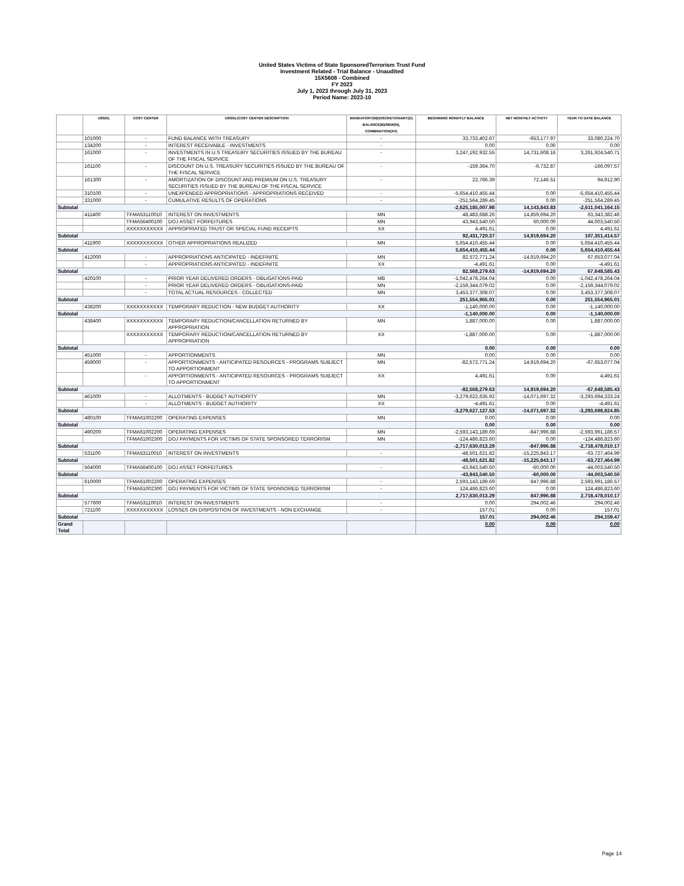United States Victims of State SponsoredTerrorism Trust Fund
Investment Related - Trial Balance - Unaudited
15X5608 - Combined
FY 2023
July 1, 2023 through July 31, 2023
Period Name: 2023-10
| | USSGL | COST CENTER | USSGL/COST CENTER DESCRIPTION | MANDATORY(M)/DISCRETIONARY(D) BALANCE(B)/NEW(N), COMBINATION(XX) | BEGINNING MONHTLY BALANCE | NET MONTHLY ACTIVITY | YEAR TO DATE BALANCE |
| --- | --- | --- | --- | --- | --- | --- | --- |
| | 101000 | - | FUND BALANCE WITH TREASURY | - | 33,733,402.67 | -653,177.97 | 33,080,224.70 |
| | 134200 | - | INTEREST RECEIVABLE - INVESTMENTS | - | 0.00 | 0.00 | 0.00 |
| | 161000 | - | INVESTMENTS IN U.S TREASURY SECURITIES ISSUED BY THE BUREAU OF THE FISCAL SERVICE | - | 3,247,192,932.55 | 14,731,608.16 | 3,261,924,540.71 |
| | 161100 | - | DISCOUNT ON U.S. TREASURY SECURITIES ISSUED BY THE BUREAU OF THE FISCAL SERVICE | - | -159,364.70 | -6,732.87 | -166,097.57 |
| | 161300 | - | AMORTIZATION OF DISCOUNT AND PREMIUM ON U.S. TREASURY SECURITIES ISSUED BY THE BUREAU OF THE FISCAL SERVICE | - | 22,766.39 | 72,146.51 | 94,912.90 |
| | 310100 | - | UNEXPENDED APPROPRIATIONS - APPROPRIATIONS RECEIVED | - | -5,654,410,455.44 | 0.00 | -5,654,410,455.44 |
| | 331000 | - | CUMULATIVE RESULTS OF OPERATIONS | - | -251,564,289.45 | 0.00 | -251,564,289.45 |
| Subtotal | | | | | -2,625,185,007.98 | 14,143,843.83 | -2,611,041,164.15 |
| | 411400 | TFMA53110010 | INTEREST ON INVESTMENTS | MN | 48,483,688.26 | 14,859,694.20 | 63,343,382.46 |
| | | TFMA56400100 | DOJ ASSET FORFEITURES | MN | 43,943,540.50 | 60,000.00 | 44,003,540.50 |
| | | XXXXXXXXXXX | APPROPRIATED TRUST OR SPECIAL FUND RECEIPTS | XX | 4,491.61 | 0.00 | 4,491.61 |
| Subtotal | | | | | 92,431,720.37 | 14,919,694.20 | 107,351,414.57 |
| | 411900 | XXXXXXXXXXX | OTHER APPROPRIATIONS REALIZED | MN | 5,654,410,455.44 | 0.00 | 5,654,410,455.44 |
| Subtotal | | | | | 5,654,410,455.44 | 0.00 | 5,654,410,455.44 |
| | 412000 | - | APPROPRIATIONS ANTICIPATED - INDEFINITE | MN | 82,572,771.24 | -14,919,694.20 | 67,653,077.04 |
| | | - | APPROPRIATIONS ANTICIPATED - INDEFINITE | XX | -4,491.61 | 0.00 | -4,491.61 |
| Subtotal | | | | | 82,568,279.63 | -14,919,694.20 | 67,648,585.43 |
| | 420100 | - | PRIOR YEAR DELIVERED ORDERS - OBLIGATIONS-PAID | MB | -1,042,478,264.04 | 0.00 | -1,042,478,264.04 |
| | | - | PRIOR YEAR DELIVERED ORDERS - OBLIGATIONS-PAID | MN | -2,159,344,079.02 | 0.00 | -2,159,344,079.02 |
| | | - | TOTAL ACTUAL RESOURCES - COLLECTED | MN | 3,453,377,308.07 | 0.00 | 3,453,377,308.07 |
| Subtotal | | | | | 251,554,965.01 | 0.00 | 251,554,965.01 |
| | 438200 | XXXXXXXXXXX | TEMPORARY REDUCTION - NEW BUDGET AUTHORITY | XX | -1,140,000.00 | 0.00 | -1,140,000.00 |
| Subtotal | | | | | -1,140,000.00 | 0.00 | -1,140,000.00 |
| | 438400 | XXXXXXXXXXX | TEMPORARY REDUCTION/CANCELLATION RETURNED BY APPROPRIATION | MN | 1,887,000.00 | 0.00 | 1,887,000.00 |
| | | XXXXXXXXXXX | TEMPORARY REDUCTION/CANCELLATION RETURNED BY APPROPRIATION | XX | -1,887,000.00 | 0.00 | -1,887,000.00 |
| Subtotal | | | | | 0.00 | 0.00 | 0.00 |
| | 451000 | - | APPORTIONMENTS | MN | 0.00 | 0.00 | 0.00 |
| | 459000 | - | APPORTIONMENTS - ANTICIPATED RESOURCES - PROGRAMS SUBJECT TO APPORTIONMENT | MN | -82,572,771.24 | 14,919,694.20 | -67,653,077.04 |
| | | - | APPORTIONMENTS - ANTICIPATED RESOURCES - PROGRAMS SUBJECT TO APPORTIONMENT | XX | 4,491.61 | 0.00 | 4,491.61 |
| Subtotal | | | | | -82,568,279.63 | 14,919,694.20 | -67,648,585.43 |
| | 461000 | - | ALLOTMENTS - BUDGET AUTHORITY | MN | -3,279,622,635.92 | -14,071,697.32 | -3,293,694,333.24 |
| | | - | ALLOTMENTS - BUDGET AUTHORITY | XX | -4,491.61 | 0.00 | -4,491.61 |
| Subtotal | | | | | -3,279,627,127.53 | -14,071,697.32 | -3,293,698,824.85 |
| | 480100 | TFMA61002200 | OPERATING EXPENSES | MN | 0.00 | 0.00 | 0.00 |
| Subtotal | | | | | 0.00 | 0.00 | 0.00 |
| | 490200 | TFMA61002200 | OPERATING EXPENSES | MN | -2,593,143,189.69 | -847,996.88 | -2,593,991,186.57 |
| | | TFMA61002300 | DOJ PAYMENTS FOR VICTIMS OF STATE SPONSORED TERRORISM | MN | -124,486,823.60 | 0.00 | -124,486,823.60 |
| Subtotal | | | | | -2,717,630,013.29 | -847,996.88 | -2,718,478,010.17 |
| | 531100 | TFMA53110010 | INTEREST ON INVESTMENTS | - | -48,501,621.82 | -15,225,843.17 | -63,727,464.99 |
| Subtotal | | | | | -48,501,621.82 | -15,225,843.17 | -63,727,464.99 |
| | 564000 | TFMA56400100 | DOJ ASSET FORFEITURES | - | -43,943,540.50 | -60,000.00 | -44,003,540.50 |
| Subtotal | | | | | -43,943,540.50 | -60,000.00 | -44,003,540.50 |
| | 610000 | TFMA61002200 | OPERATING EXPENSES | - | 2,593,143,189.69 | 847,996.88 | 2,593,991,186.57 |
| | | TFMA61002300 | DOJ PAYMENTS FOR VICTIMS OF STATE SPONSORED TERRORISM | - | 124,486,823.60 | 0.00 | 124,486,823.60 |
| Subtotal | | | | | 2,717,630,013.29 | 847,996.88 | 2,718,478,010.17 |
| | 577600 | TFMA53110010 | INTEREST ON INVESTMENTS | - | 0.00 | 294,002.46 | 294,002.46 |
| | 721100 | XXXXXXXXXXX | LOSSES ON DISPOSITION OF INVESTMENTS - NON EXCHANGE | - | 157.01 | 0.00 | 157.01 |
| Subtotal | | | | | 157.01 | 294,002.46 | 294,159.47 |
| Grand Total | | | | | 0.00 | 0.00 | 0.00 |
Page 14